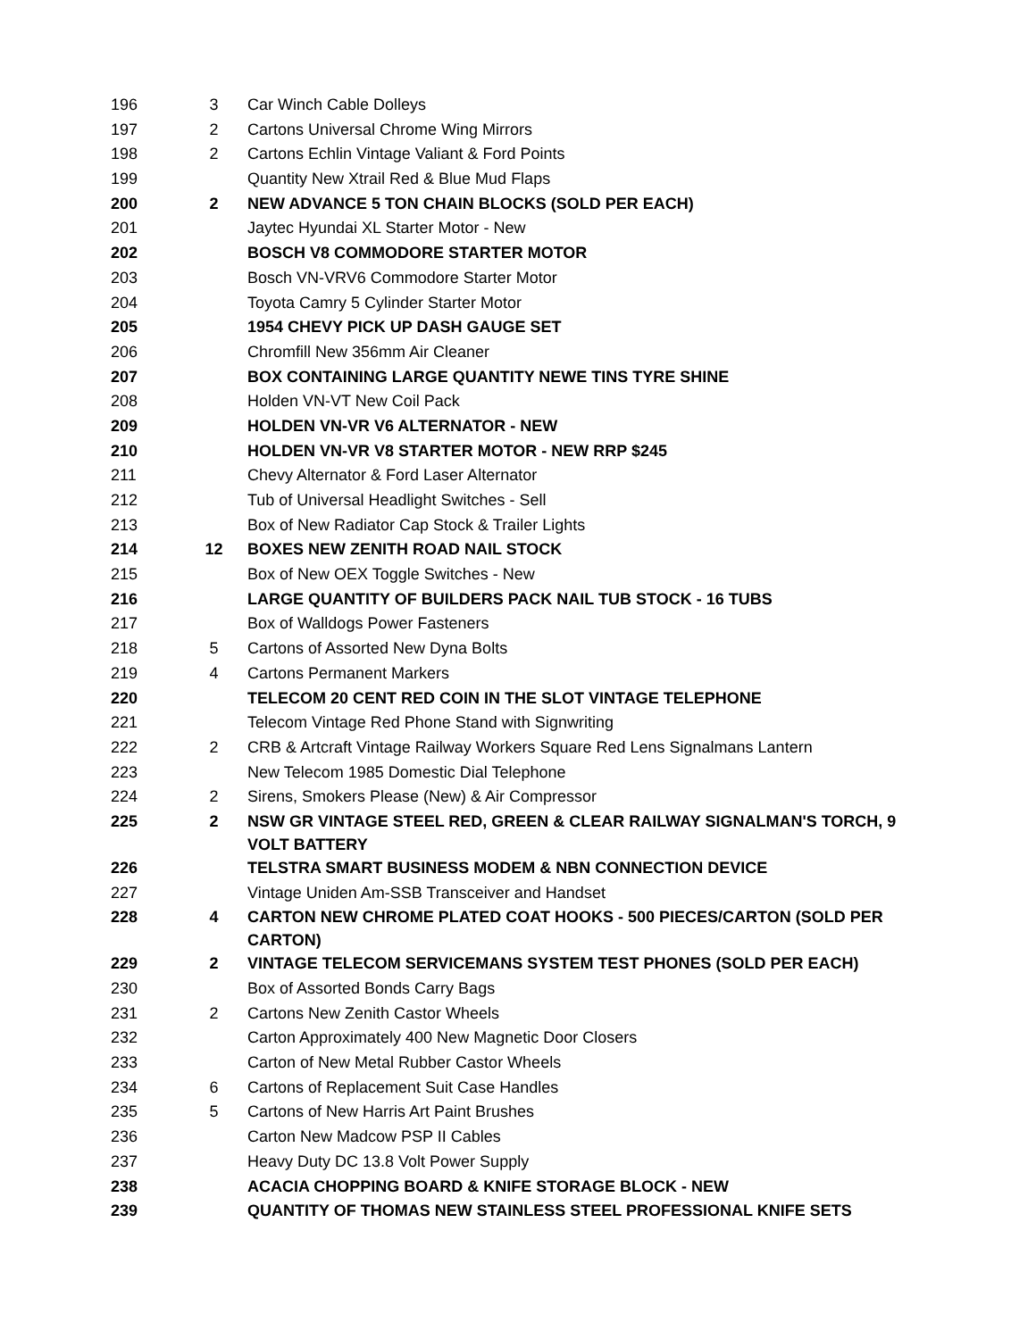| 196 | 3 | Car Winch Cable Dolleys |
| 197 | 2 | Cartons Universal Chrome Wing Mirrors |
| 198 | 2 | Cartons Echlin Vintage Valiant & Ford Points |
| 199 | | Quantity New Xtrail Red & Blue Mud Flaps |
| 200 | 2 | NEW ADVANCE 5 TON CHAIN BLOCKS (SOLD PER EACH) |
| 201 | | Jaytec Hyundai XL Starter Motor - New |
| 202 | | BOSCH V8 COMMODORE STARTER MOTOR |
| 203 | | Bosch VN-VRV6 Commodore Starter Motor |
| 204 | | Toyota Camry 5 Cylinder Starter Motor |
| 205 | | 1954 CHEVY PICK UP DASH GAUGE SET |
| 206 | | Chromfill New 356mm Air Cleaner |
| 207 | | BOX CONTAINING LARGE QUANTITY NEWE TINS TYRE SHINE |
| 208 | | Holden VN-VT New Coil Pack |
| 209 | | HOLDEN VN-VR V6 ALTERNATOR - NEW |
| 210 | | HOLDEN VN-VR V8 STARTER MOTOR - NEW RRP $245 |
| 211 | | Chevy Alternator & Ford Laser Alternator |
| 212 | | Tub of Universal Headlight Switches - Sell |
| 213 | | Box of New Radiator Cap Stock & Trailer Lights |
| 214 | 12 | BOXES NEW ZENITH ROAD NAIL STOCK |
| 215 | | Box of New OEX Toggle Switches - New |
| 216 | | LARGE QUANTITY OF BUILDERS PACK NAIL TUB STOCK - 16 TUBS |
| 217 | | Box of Walldogs Power Fasteners |
| 218 | 5 | Cartons of Assorted New Dyna Bolts |
| 219 | 4 | Cartons Permanent Markers |
| 220 | | TELECOM 20 CENT RED COIN IN THE SLOT VINTAGE TELEPHONE |
| 221 | | Telecom Vintage Red Phone Stand with Signwriting |
| 222 | 2 | CRB & Artcraft Vintage Railway Workers Square Red Lens Signalmans Lantern |
| 223 | | New Telecom 1985 Domestic Dial Telephone |
| 224 | 2 | Sirens, Smokers Please (New) & Air Compressor |
| 225 | 2 | NSW GR VINTAGE STEEL RED, GREEN & CLEAR RAILWAY SIGNALMAN'S TORCH, 9 VOLT BATTERY |
| 226 | | TELSTRA SMART BUSINESS MODEM & NBN CONNECTION DEVICE |
| 227 | | Vintage Uniden Am-SSB Transceiver and Handset |
| 228 | 4 | CARTON NEW CHROME PLATED COAT HOOKS - 500 PIECES/CARTON (SOLD PER CARTON) |
| 229 | 2 | VINTAGE TELECOM SERVICEMANS SYSTEM TEST PHONES (SOLD PER EACH) |
| 230 | | Box of Assorted Bonds Carry Bags |
| 231 | 2 | Cartons New Zenith Castor Wheels |
| 232 | | Carton Approximately 400 New Magnetic Door Closers |
| 233 | | Carton of New Metal Rubber Castor Wheels |
| 234 | 6 | Cartons of Replacement Suit Case Handles |
| 235 | 5 | Cartons of New Harris Art Paint Brushes |
| 236 | | Carton New Madcow PSP II Cables |
| 237 | | Heavy Duty DC 13.8 Volt Power Supply |
| 238 | | ACACIA CHOPPING BOARD & KNIFE STORAGE BLOCK - NEW |
| 239 | | QUANTITY OF THOMAS NEW STAINLESS STEEL PROFESSIONAL KNIFE SETS |